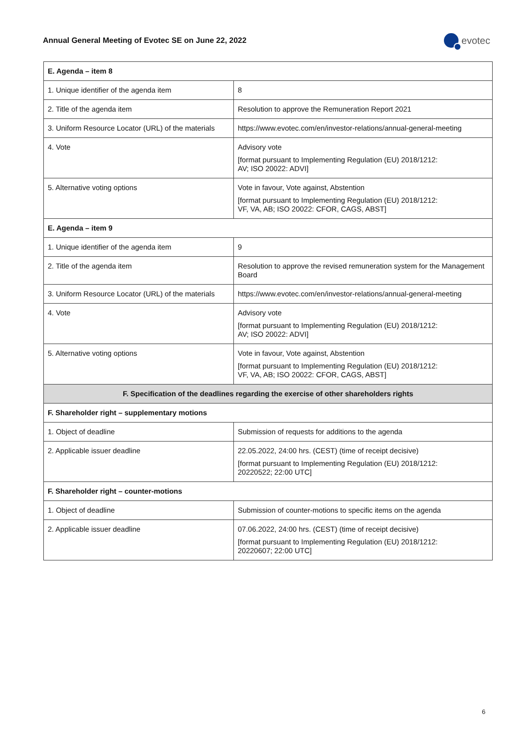Annual General Meeting of Evotec SE on June 22, 2022
evotec
| E. Agenda – item 8 | |
| --- | --- |
| 1. Unique identifier of the agenda item | 8 |
| 2. Title of the agenda item | Resolution to approve the Remuneration Report 2021 |
| 3. Uniform Resource Locator (URL) of the materials | https://www.evotec.com/en/investor-relations/annual-general-meeting |
| 4. Vote | Advisory vote [format pursuant to Implementing Regulation (EU) 2018/1212: AV; ISO 20022: ADVI] |
| 5. Alternative voting options | Vote in favour, Vote against, Abstention [format pursuant to Implementing Regulation (EU) 2018/1212: VF, VA, AB; ISO 20022: CFOR, CAGS, ABST] |
| E. Agenda – item 9 | |
| 1. Unique identifier of the agenda item | 9 |
| 2. Title of the agenda item | Resolution to approve the revised remuneration system for the Management Board |
| 3. Uniform Resource Locator (URL) of the materials | https://www.evotec.com/en/investor-relations/annual-general-meeting |
| 4. Vote | Advisory vote [format pursuant to Implementing Regulation (EU) 2018/1212: AV; ISO 20022: ADVI] |
| 5. Alternative voting options | Vote in favour, Vote against, Abstention [format pursuant to Implementing Regulation (EU) 2018/1212: VF, VA, AB; ISO 20022: CFOR, CAGS, ABST] |
| F. Specification of the deadlines regarding the exercise of other shareholders rights | |
| F. Shareholder right – supplementary motions | |
| 1. Object of deadline | Submission of requests for additions to the agenda |
| 2. Applicable issuer deadline | 22.05.2022, 24:00 hrs. (CEST) (time of receipt decisive) [format pursuant to Implementing Regulation (EU) 2018/1212: 20220522; 22:00 UTC] |
| F. Shareholder right – counter-motions | |
| 1. Object of deadline | Submission of counter-motions to specific items on the agenda |
| 2. Applicable issuer deadline | 07.06.2022, 24:00 hrs. (CEST) (time of receipt decisive) [format pursuant to Implementing Regulation (EU) 2018/1212: 20220607; 22:00 UTC] |
6